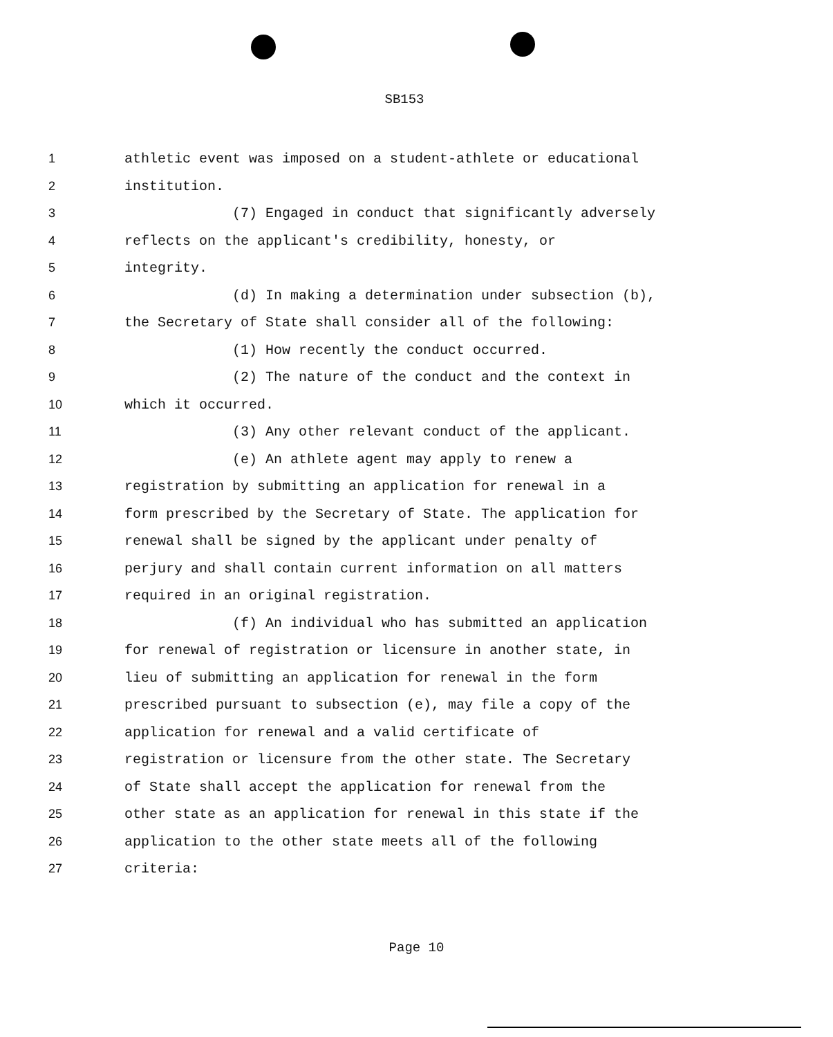SB153
1 athletic event was imposed on a student-athlete or educational
2 institution.
3 (7) Engaged in conduct that significantly adversely
4 reflects on the applicant's credibility, honesty, or
5 integrity.
6 (d) In making a determination under subsection (b),
7 the Secretary of State shall consider all of the following:
8 (1) How recently the conduct occurred.
9 (2) The nature of the conduct and the context in
10 which it occurred.
11 (3) Any other relevant conduct of the applicant.
12 (e) An athlete agent may apply to renew a
13 registration by submitting an application for renewal in a
14 form prescribed by the Secretary of State. The application for
15 renewal shall be signed by the applicant under penalty of
16 perjury and shall contain current information on all matters
17 required in an original registration.
18 (f) An individual who has submitted an application
19 for renewal of registration or licensure in another state, in
20 lieu of submitting an application for renewal in the form
21 prescribed pursuant to subsection (e), may file a copy of the
22 application for renewal and a valid certificate of
23 registration or licensure from the other state. The Secretary
24 of State shall accept the application for renewal from the
25 other state as an application for renewal in this state if the
26 application to the other state meets all of the following
27 criteria:
Page 10